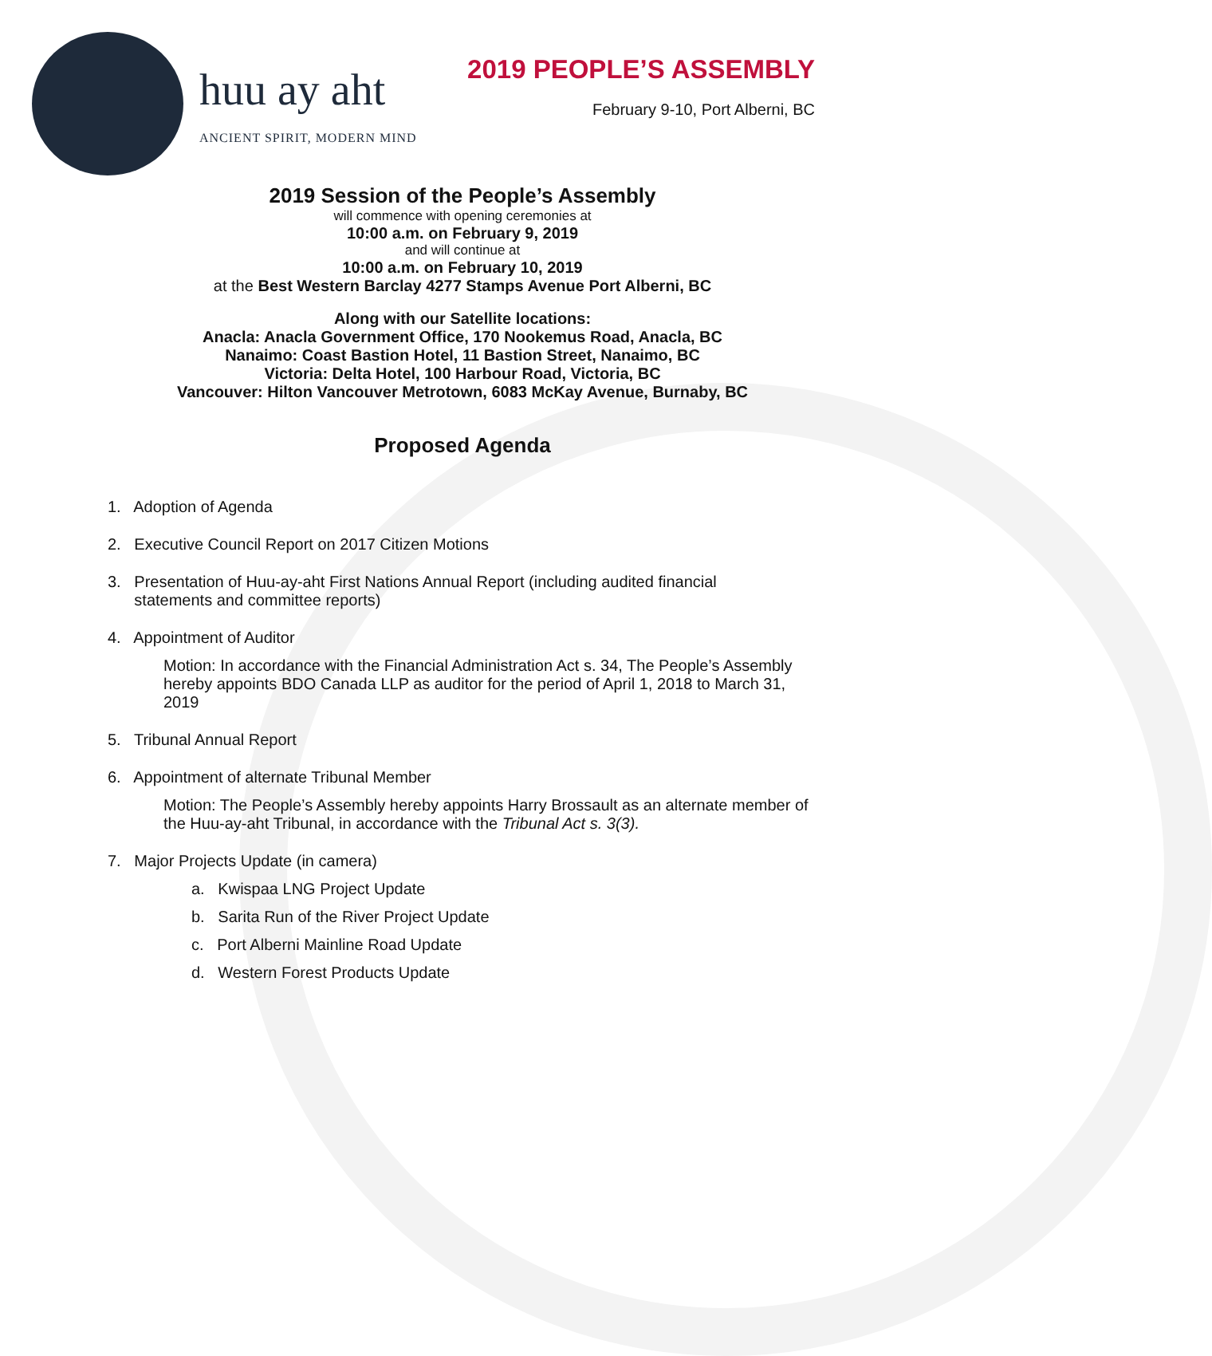huu ay aht
ANCIENT SPIRIT, MODERN MIND
2019 PEOPLE’S ASSEMBLY
February 9-10, Port Alberni, BC
2019 Session of the People’s Assembly
will commence with opening ceremonies at
10:00 a.m. on February 9, 2019
and will continue at
10:00 a.m. on February 10, 2019
at the Best Western Barclay 4277 Stamps Avenue Port Alberni, BC
Along with our Satellite locations:
Anacla: Anacla Government Office, 170 Nookemus Road, Anacla, BC
Nanaimo: Coast Bastion Hotel, 11 Bastion Street, Nanaimo, BC
Victoria: Delta Hotel, 100 Harbour Road, Victoria, BC
Vancouver: Hilton Vancouver Metrotown, 6083 McKay Avenue, Burnaby, BC
Proposed Agenda
1. Adoption of Agenda
2. Executive Council Report on 2017 Citizen Motions
3. Presentation of Huu-ay-aht First Nations Annual Report (including audited financial
statements and committee reports)
4. Appointment of Auditor
Motion: In accordance with the Financial Administration Act s. 34, The People’s Assembly hereby appoints BDO Canada LLP as auditor for the period of April 1, 2018 to March 31, 2019
5. Tribunal Annual Report
6. Appointment of alternate Tribunal Member
Motion: The People’s Assembly hereby appoints Harry Brossault as an alternate member of the Huu-ay-aht Tribunal, in accordance with the Tribunal Act s. 3(3).
7. Major Projects Update (in camera)
a. Kwispaa LNG Project Update
b. Sarita Run of the River Project Update
c. Port Alberni Mainline Road Update
d. Western Forest Products Update